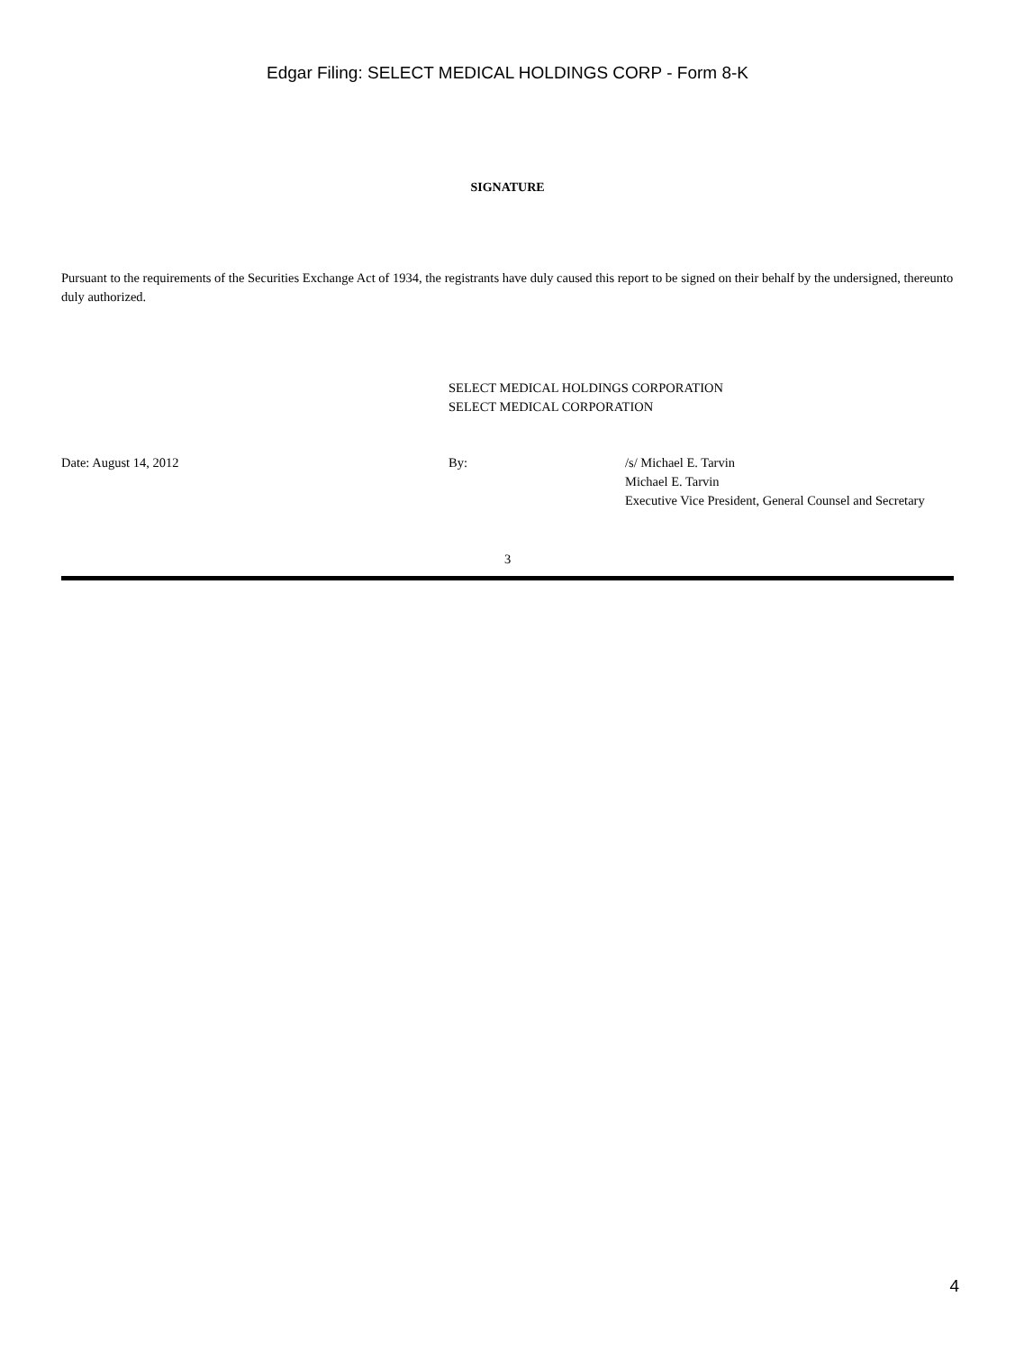Edgar Filing: SELECT MEDICAL HOLDINGS CORP - Form 8-K
SIGNATURE
Pursuant to the requirements of the Securities Exchange Act of 1934, the registrants have duly caused this report to be signed on their behalf by the undersigned, thereunto duly authorized.
SELECT MEDICAL HOLDINGS CORPORATION
SELECT MEDICAL CORPORATION
Date: August 14, 2012 By: /s/ Michael E. Tarvin
Michael E. Tarvin
Executive Vice President, General Counsel and Secretary
3
4